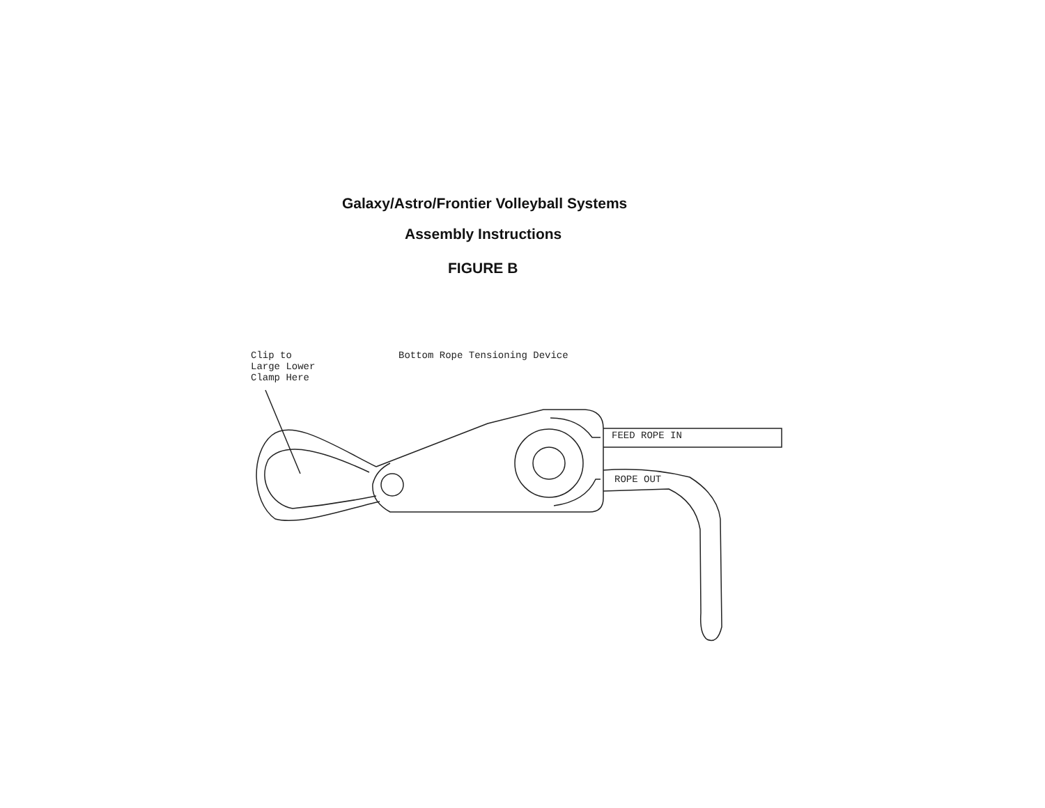Galaxy/Astro/Frontier Volleyball Systems
Assembly Instructions
FIGURE B
Clip to
Large Lower
Clamp Here
Bottom Rope Tensioning Device
FEED ROPE IN
ROPE OUT